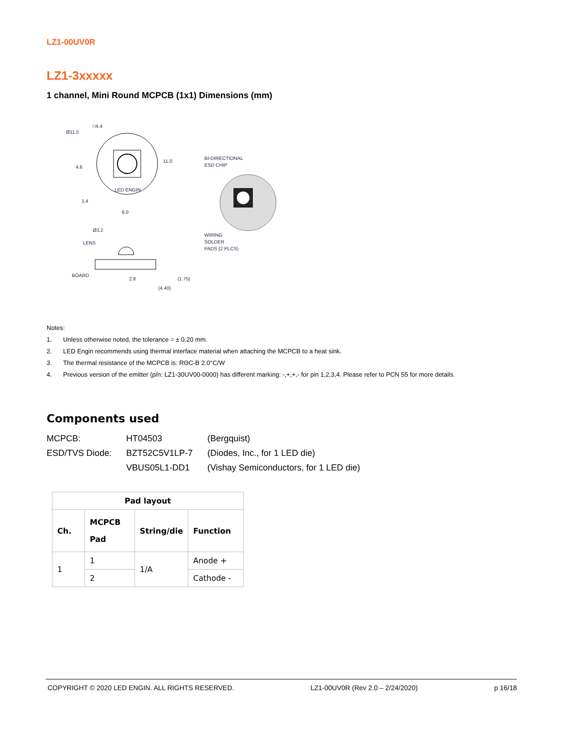LZ1-00UV0R
LZ1-3xxxxx
1 channel, Mini Round MCPCB (1x1) Dimensions (mm)
Ø11.5
□4.4
11.0
4.6
1.4
6.0
LED ENGIN
Ø3.2
LENS
BOARD
2.8
(1.75)
(4.40)
BI-DIRECTIONAL
ESD CHIP
WIRING
SOLDER
PADS (2 PLCS)
Notes:
1. Unless otherwise noted, the tolerance = ± 0.20 mm.
2. LED Engin recommends using thermal interface material when attaching the MCPCB to a heat sink.
3. The thermal resistance of the MCPCB is: RΘC-B 2.0°C/W
4. Previous version of the emitter (p/n: LZ1-30UV00-0000) has different marking: -,+,+,- for pin 1,2,3,4. Please refer to PCN 55 for more details.
Components used
| MCPCB: | HT04503 | (Bergquist) |
| ESD/TVS Diode: | BZT52C5V1LP-7 | (Diodes, Inc., for 1 LED die) |
| | VBUS05L1-DD1 | (Vishay Semiconductors, for 1 LED die) |
| Pad layout | | | |
| --- | --- | --- | --- |
| Ch. | MCPCB Pad | String/die | Function |
| 1 | 1 | 1/A | Anode + |
| | 2 | | Cathode - |
COPYRIGHT © 2020 LED ENGIN. ALL RIGHTS RESERVED. LZ1-00UV0R (Rev 2.0 – 2/24/2020) p 16/18